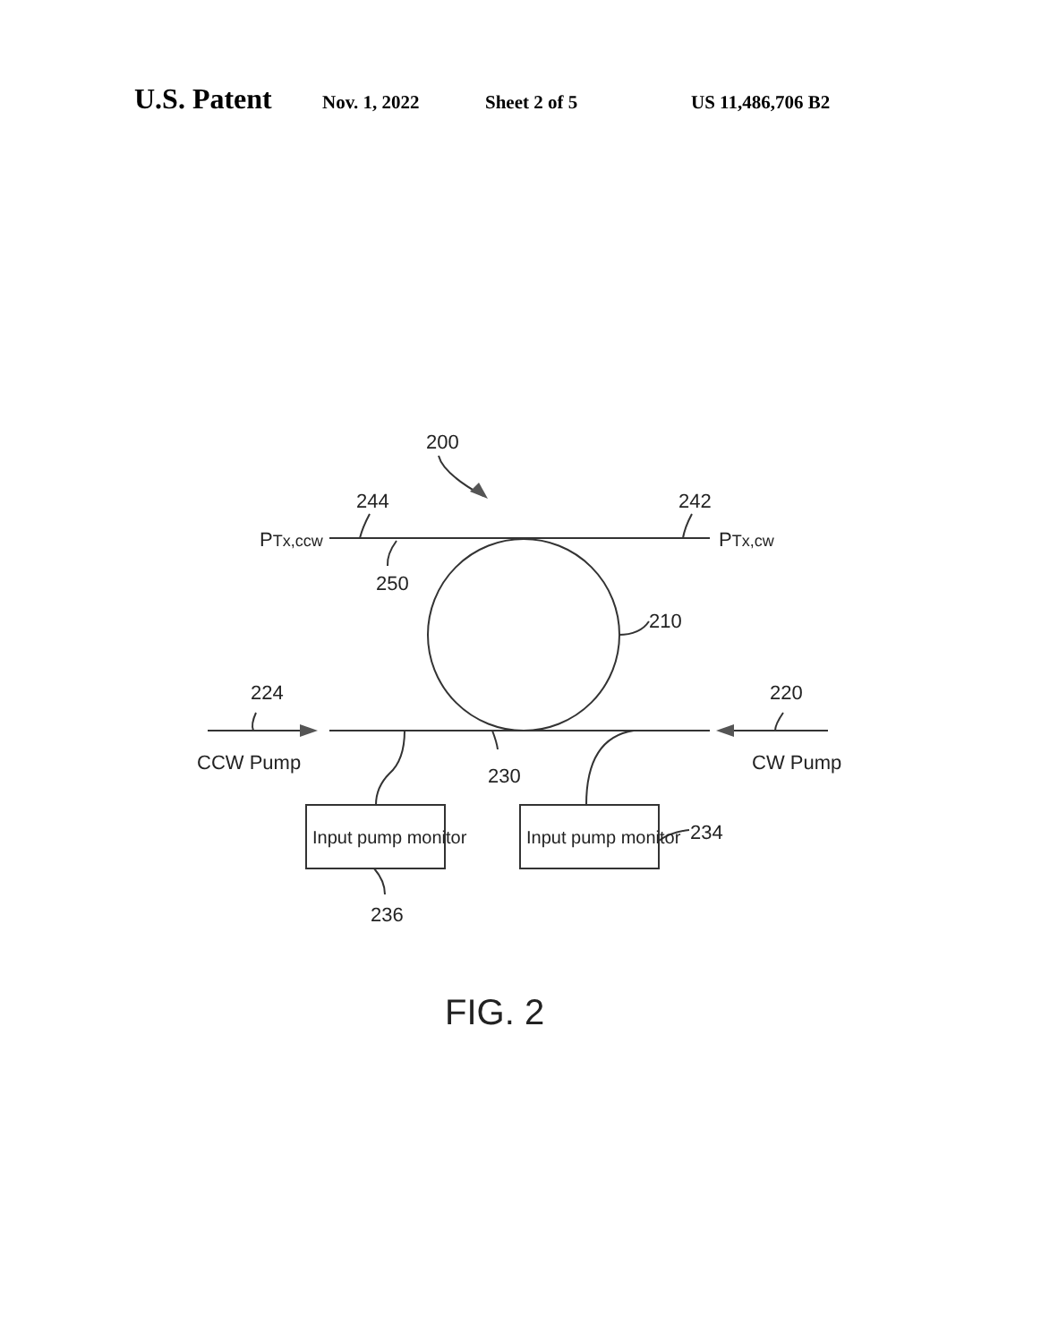U.S. Patent Nov. 1, 2022 Sheet 2 of 5 US 11,486,706 B2
200
244
242
PTx,ccw
PTx,cw
250
210
224
220
CCW Pump
CW Pump
230
Input pump monitor
Input pump monitor
234
236
FIG. 2